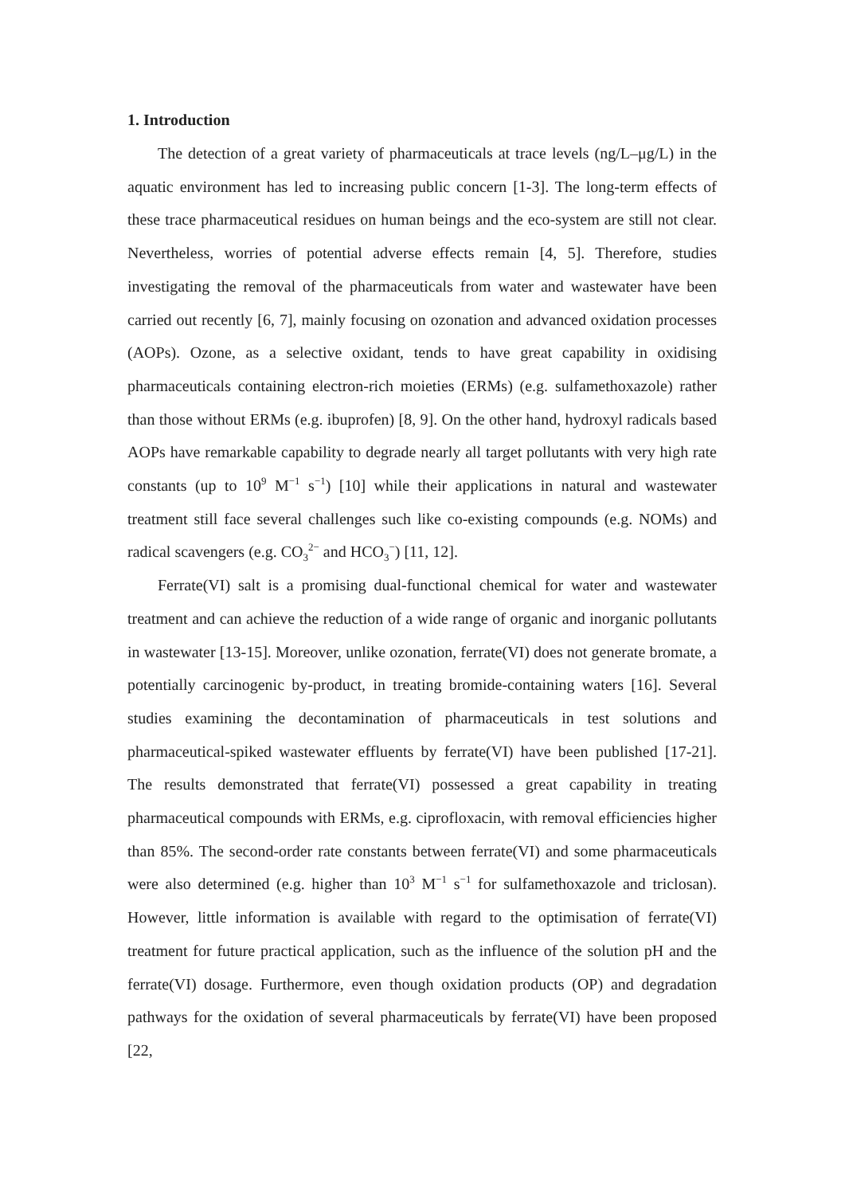1. Introduction
The detection of a great variety of pharmaceuticals at trace levels (ng/L–μg/L) in the aquatic environment has led to increasing public concern [1-3]. The long-term effects of these trace pharmaceutical residues on human beings and the eco-system are still not clear. Nevertheless, worries of potential adverse effects remain [4, 5]. Therefore, studies investigating the removal of the pharmaceuticals from water and wastewater have been carried out recently [6, 7], mainly focusing on ozonation and advanced oxidation processes (AOPs). Ozone, as a selective oxidant, tends to have great capability in oxidising pharmaceuticals containing electron-rich moieties (ERMs) (e.g. sulfamethoxazole) rather than those without ERMs (e.g. ibuprofen) [8, 9]. On the other hand, hydroxyl radicals based AOPs have remarkable capability to degrade nearly all target pollutants with very high rate constants (up to 10<sup>9</sup> M<sup>−1</sup> s<sup>−1</sup>) [10] while their applications in natural and wastewater treatment still face several challenges such like co-existing compounds (e.g. NOMs) and radical scavengers (e.g. CO<sub>3</sub><sup>2−</sup> and HCO<sub>3</sub><sup>−</sup>) [11, 12].
Ferrate(VI) salt is a promising dual-functional chemical for water and wastewater treatment and can achieve the reduction of a wide range of organic and inorganic pollutants in wastewater [13-15]. Moreover, unlike ozonation, ferrate(VI) does not generate bromate, a potentially carcinogenic by-product, in treating bromide-containing waters [16]. Several studies examining the decontamination of pharmaceuticals in test solutions and pharmaceutical-spiked wastewater effluents by ferrate(VI) have been published [17-21]. The results demonstrated that ferrate(VI) possessed a great capability in treating pharmaceutical compounds with ERMs, e.g. ciprofloxacin, with removal efficiencies higher than 85%. The second-order rate constants between ferrate(VI) and some pharmaceuticals were also determined (e.g. higher than 10<sup>3</sup> M<sup>−1</sup> s<sup>−1</sup> for sulfamethoxazole and triclosan). However, little information is available with regard to the optimisation of ferrate(VI) treatment for future practical application, such as the influence of the solution pH and the ferrate(VI) dosage. Furthermore, even though oxidation products (OP) and degradation pathways for the oxidation of several pharmaceuticals by ferrate(VI) have been proposed [22,